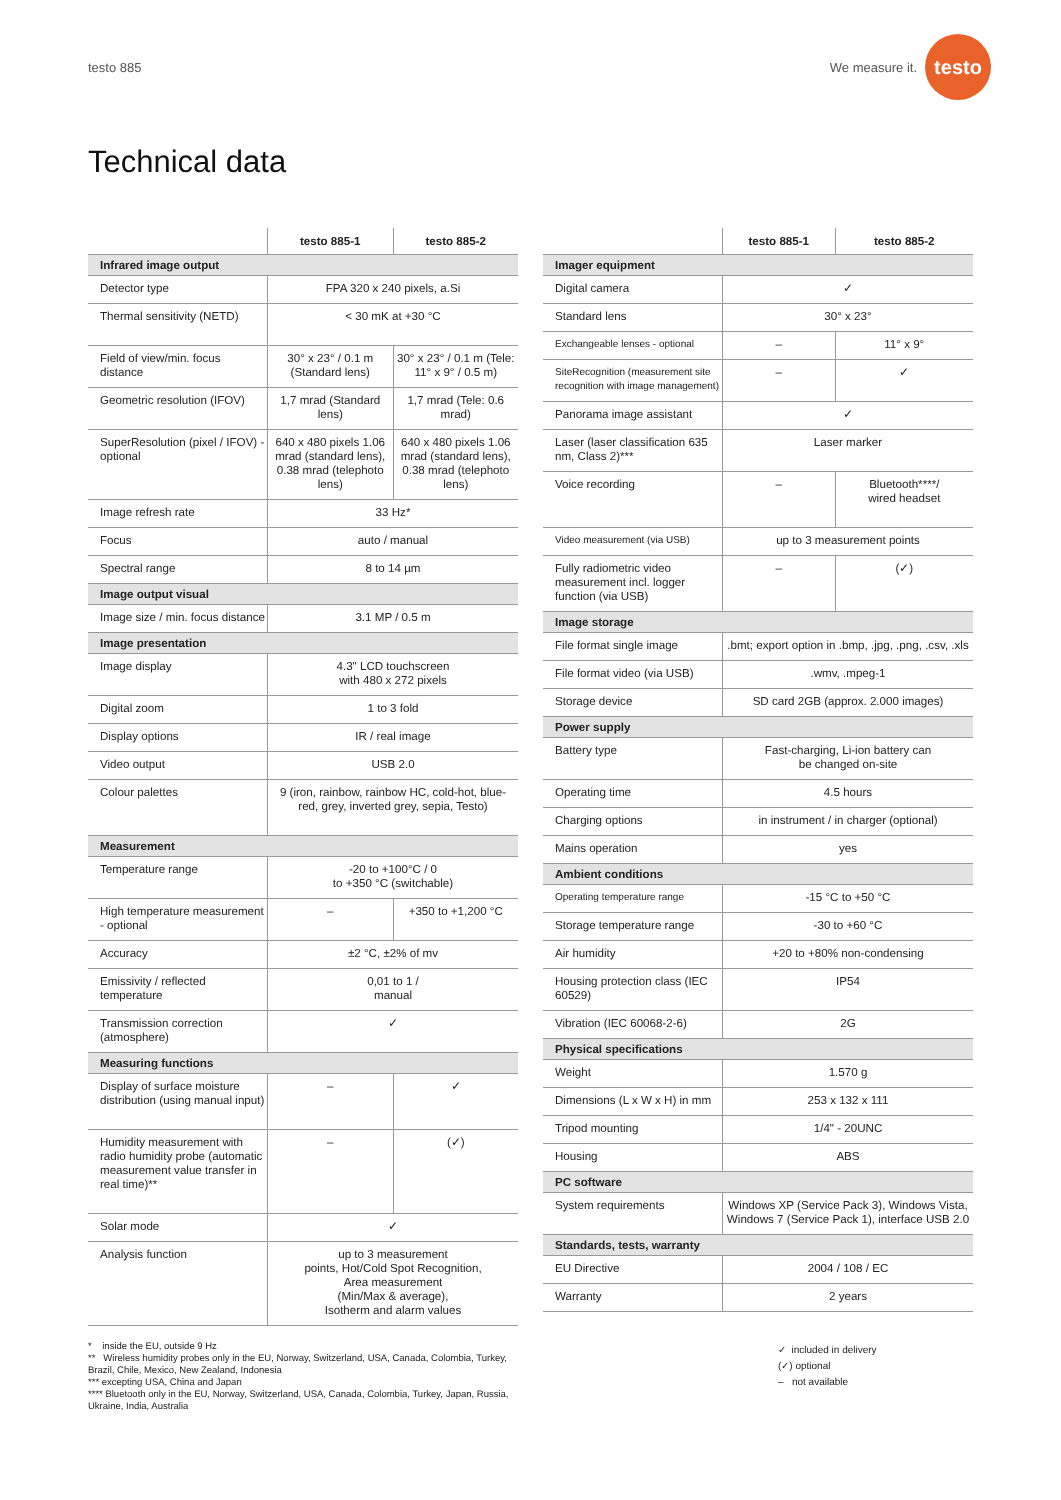testo 885
We measure it.
testo
Technical data
| | testo 885-1 | testo 885-2 |
| --- | --- | --- |
| Infrared image output | | |
| Detector type | FPA 320 x 240 pixels, a.Si | |
| Thermal sensitivity (NETD) | < 30 mK at +30 °C | |
| Field of view/min. focus distance | 30° x 23° / 0.1 m (Standard lens) | 30° x 23° / 0.1 m (Tele: 11° x 9° / 0.5 m) |
| Geometric resolution (IFOV) | 1,7 mrad (Standard lens) | 1,7 mrad (Tele: 0.6 mrad) |
| SuperResolution (pixel / IFOV) - optional | 640 x 480 pixels 1.06 mrad (standard lens), 0.38 mrad (telephoto lens) | 640 x 480 pixels 1.06 mrad (standard lens), 0.38 mrad (telephoto lens) |
| Image refresh rate | 33 Hz* | |
| Focus | auto / manual | |
| Spectral range | 8 to 14 µm | |
| Image output visual | | |
| Image size / min. focus distance | 3.1 MP / 0.5 m | |
| Image presentation | | |
| Image display | 4.3" LCD touchscreen with 480 x 272 pixels | |
| Digital zoom | 1 to 3 fold | |
| Display options | IR / real image | |
| Video output | USB 2.0 | |
| Colour palettes | 9 (iron, rainbow, rainbow HC, cold-hot, blue-red, grey, inverted grey, sepia, Testo) | |
| Measurement | | |
| Temperature range | -20 to +100°C / 0 to +350 °C (switchable) | |
| High temperature measurement - optional | – | +350 to +1,200 °C |
| Accuracy | ±2 °C, ±2% of mv | |
| Emissivity / reflected temperature | 0,01 to 1 / manual | |
| Transmission correction (atmosphere) | ✓ | |
| Measuring functions | | |
| Display of surface moisture distribution (using manual input) | – | ✓ |
| Humidity measurement with radio humidity probe (automatic measurement value transfer in real time)** | – | (✓) |
| Solar mode | ✓ | |
| Analysis function | up to 3 measurement points, Hot/Cold Spot Recognition, Area measurement (Min/Max & average), Isotherm and alarm values | |
| | testo 885-1 | testo 885-2 |
| --- | --- | --- |
| Imager equipment | | |
| Digital camera | ✓ | |
| Standard lens | 30° x 23° | |
| Exchangeable lenses - optional | – | 11° x 9° |
| SiteRecognition (measurement site recognition with image management) | – | ✓ |
| Panorama image assistant | ✓ | |
| Laser (laser classification 635 nm, Class 2)*** | Laser marker | |
| Voice recording | – | Bluetooth****/ wired headset |
| Video measurement (via USB) | up to 3 measurement points | |
| Fully radiometric video measurement incl. logger function (via USB) | – | (✓) |
| Image storage | | |
| File format single image | .bmt; export option in .bmp, .jpg, .png, .csv, .xls | |
| File format video (via USB) | .wmv, .mpeg-1 | |
| Storage device | SD card 2GB (approx. 2.000 images) | |
| Power supply | | |
| Battery type | Fast-charging, Li-ion battery can be changed on-site | |
| Operating time | 4.5 hours | |
| Charging options | in instrument / in charger (optional) | |
| Mains operation | yes | |
| Ambient conditions | | |
| Operating temperature range | -15 °C to +50 °C | |
| Storage temperature range | -30 to +60 °C | |
| Air humidity | +20 to +80% non-condensing | |
| Housing protection class (IEC 60529) | IP54 | |
| Vibration (IEC 60068-2-6) | 2G | |
| Physical specifications | | |
| Weight | 1.570 g | |
| Dimensions (L x W x H) in mm | 253 x 132 x 111 | |
| Tripod mounting | 1/4" - 20UNC | |
| Housing | ABS | |
| PC software | | |
| System requirements | Windows XP (Service Pack 3), Windows Vista, Windows 7 (Service Pack 1), interface USB 2.0 | |
| Standards, tests, warranty | | |
| EU Directive | 2004 / 108 / EC | |
| Warranty | 2 years | |
* inside the EU, outside 9 Hz
** Wireless humidity probes only in the EU, Norway, Switzerland, USA, Canada, Colombia, Turkey, Brazil, Chile, Mexico, New Zealand, Indonesia
*** excepting USA, China and Japan
**** Bluetooth only in the EU, Norway, Switzerland, USA, Canada, Colombia, Turkey, Japan, Russia, Ukraine, India, Australia
✓ included in delivery
(✓) optional
– not available